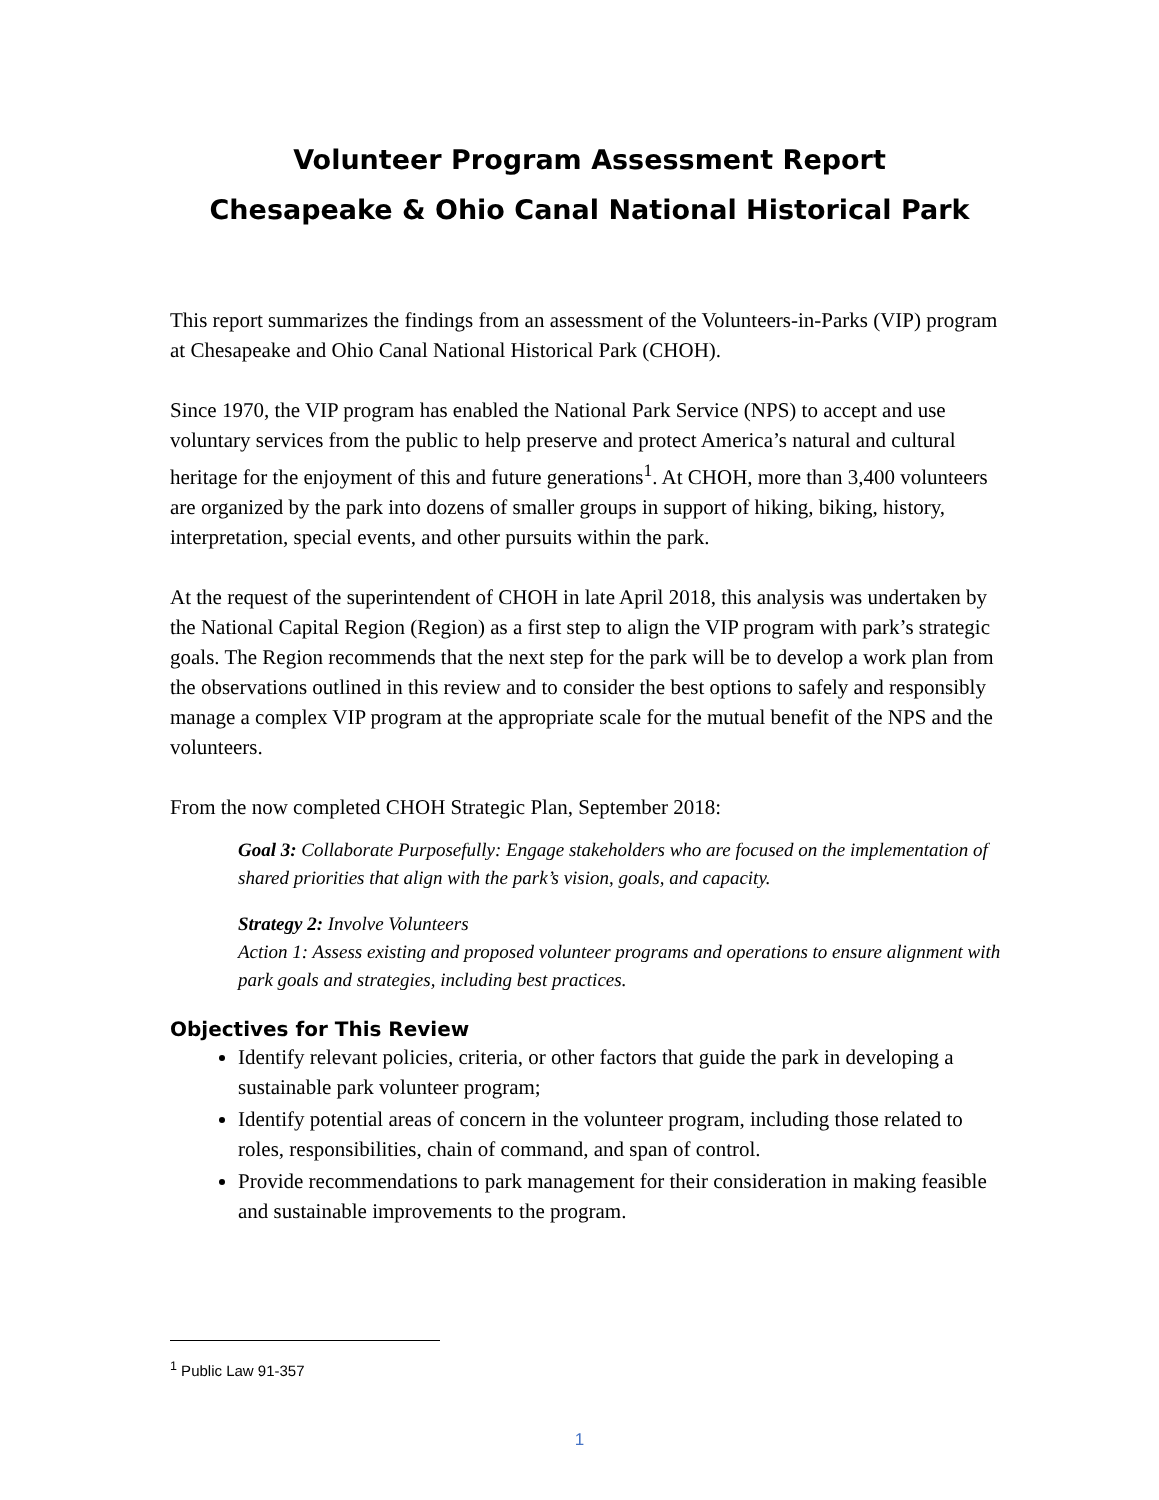Volunteer Program Assessment Report
Chesapeake & Ohio Canal National Historical Park
This report summarizes the findings from an assessment of the Volunteers-in-Parks (VIP) program at Chesapeake and Ohio Canal National Historical Park (CHOH).
Since 1970, the VIP program has enabled the National Park Service (NPS) to accept and use voluntary services from the public to help preserve and protect America’s natural and cultural heritage for the enjoyment of this and future generations<sup>1</sup>. At CHOH, more than 3,400 volunteers are organized by the park into dozens of smaller groups in support of hiking, biking, history, interpretation, special events, and other pursuits within the park.
At the request of the superintendent of CHOH in late April 2018, this analysis was undertaken by the National Capital Region (Region) as a first step to align the VIP program with park’s strategic goals. The Region recommends that the next step for the park will be to develop a work plan from the observations outlined in this review and to consider the best options to safely and responsibly manage a complex VIP program at the appropriate scale for the mutual benefit of the NPS and the volunteers.
From the now completed CHOH Strategic Plan, September 2018:
Goal 3: Collaborate Purposefully: Engage stakeholders who are focused on the implementation of shared priorities that align with the park’s vision, goals, and capacity.
Strategy 2: Involve Volunteers
Action 1: Assess existing and proposed volunteer programs and operations to ensure alignment with park goals and strategies, including best practices.
Objectives for This Review
Identify relevant policies, criteria, or other factors that guide the park in developing a sustainable park volunteer program;
Identify potential areas of concern in the volunteer program, including those related to roles, responsibilities, chain of command, and span of control.
Provide recommendations to park management for their consideration in making feasible and sustainable improvements to the program.
<sup>1</sup> Public Law 91-357
1